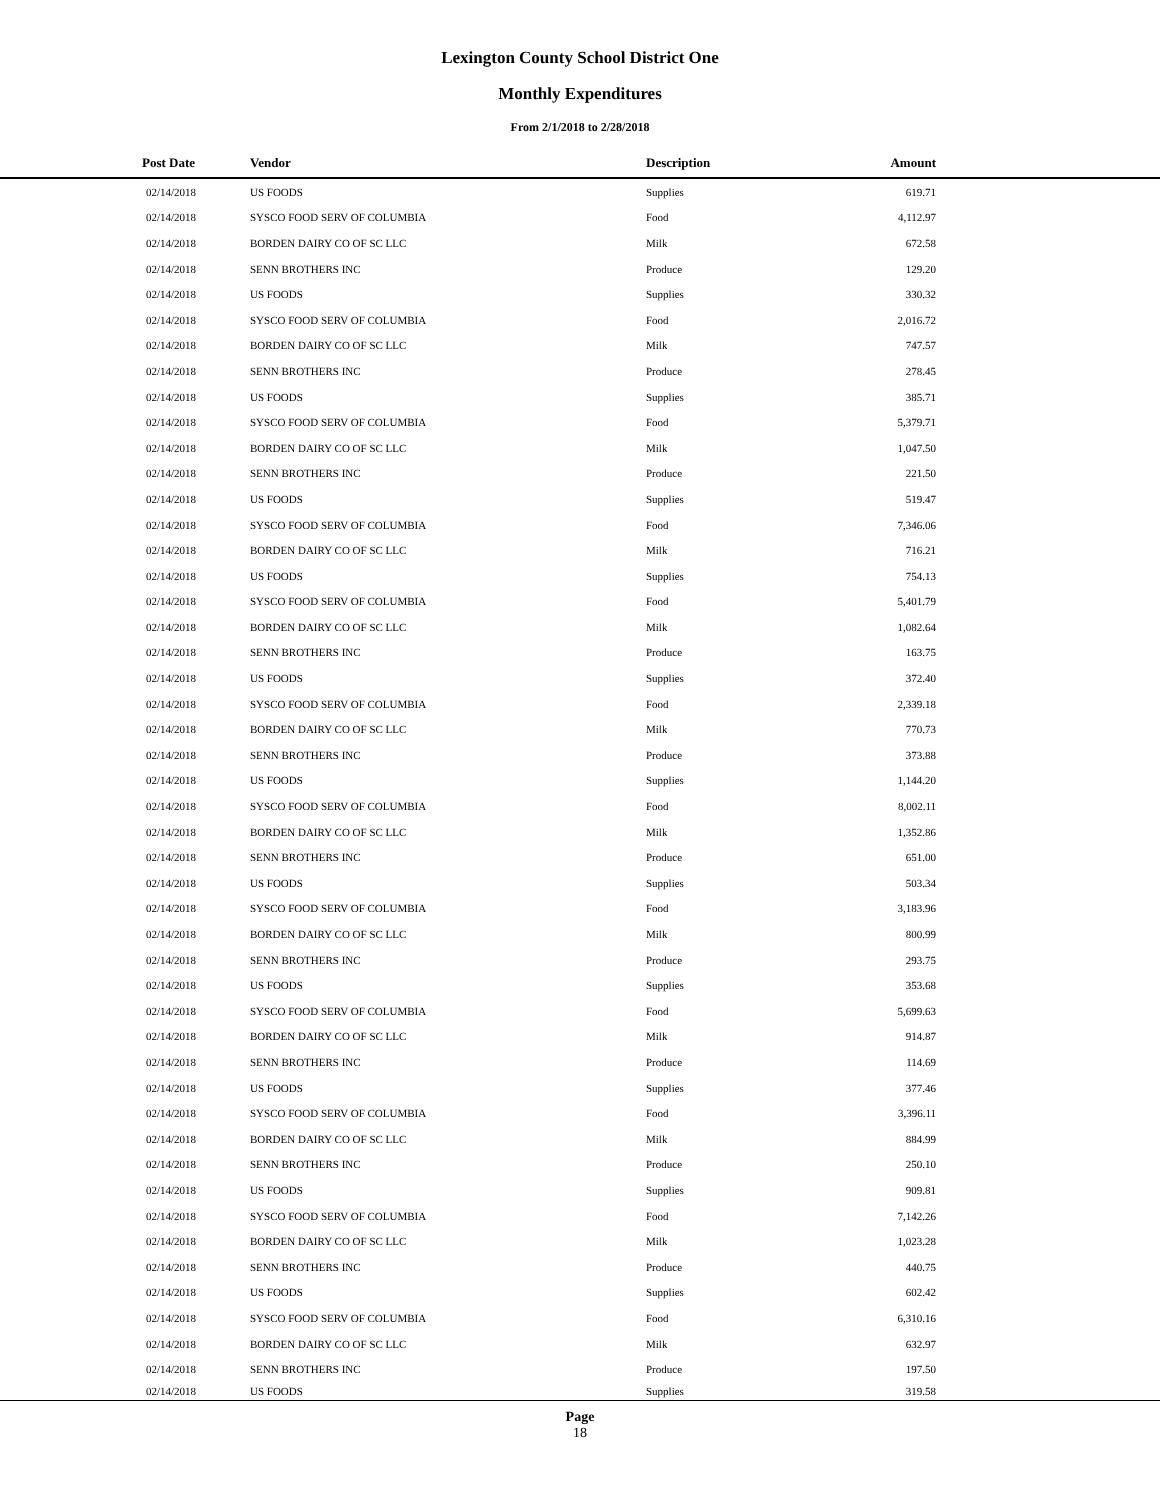Lexington County School District One
Monthly Expenditures
From 2/1/2018 to 2/28/2018
| Post Date | Vendor | Description | Amount | |
| --- | --- | --- | --- | --- |
| 02/14/2018 | US FOODS | Supplies | 619.71 | |
| 02/14/2018 | SYSCO FOOD SERV OF COLUMBIA | Food | 4,112.97 | |
| 02/14/2018 | BORDEN DAIRY CO OF SC LLC | Milk | 672.58 | |
| 02/14/2018 | SENN BROTHERS INC | Produce | 129.20 | |
| 02/14/2018 | US FOODS | Supplies | 330.32 | |
| 02/14/2018 | SYSCO FOOD SERV OF COLUMBIA | Food | 2,016.72 | |
| 02/14/2018 | BORDEN DAIRY CO OF SC LLC | Milk | 747.57 | |
| 02/14/2018 | SENN BROTHERS INC | Produce | 278.45 | |
| 02/14/2018 | US FOODS | Supplies | 385.71 | |
| 02/14/2018 | SYSCO FOOD SERV OF COLUMBIA | Food | 5,379.71 | |
| 02/14/2018 | BORDEN DAIRY CO OF SC LLC | Milk | 1,047.50 | |
| 02/14/2018 | SENN BROTHERS INC | Produce | 221.50 | |
| 02/14/2018 | US FOODS | Supplies | 519.47 | |
| 02/14/2018 | SYSCO FOOD SERV OF COLUMBIA | Food | 7,346.06 | |
| 02/14/2018 | BORDEN DAIRY CO OF SC LLC | Milk | 716.21 | |
| 02/14/2018 | US FOODS | Supplies | 754.13 | |
| 02/14/2018 | SYSCO FOOD SERV OF COLUMBIA | Food | 5,401.79 | |
| 02/14/2018 | BORDEN DAIRY CO OF SC LLC | Milk | 1,082.64 | |
| 02/14/2018 | SENN BROTHERS INC | Produce | 163.75 | |
| 02/14/2018 | US FOODS | Supplies | 372.40 | |
| 02/14/2018 | SYSCO FOOD SERV OF COLUMBIA | Food | 2,339.18 | |
| 02/14/2018 | BORDEN DAIRY CO OF SC LLC | Milk | 770.73 | |
| 02/14/2018 | SENN BROTHERS INC | Produce | 373.88 | |
| 02/14/2018 | US FOODS | Supplies | 1,144.20 | |
| 02/14/2018 | SYSCO FOOD SERV OF COLUMBIA | Food | 8,002.11 | |
| 02/14/2018 | BORDEN DAIRY CO OF SC LLC | Milk | 1,352.86 | |
| 02/14/2018 | SENN BROTHERS INC | Produce | 651.00 | |
| 02/14/2018 | US FOODS | Supplies | 503.34 | |
| 02/14/2018 | SYSCO FOOD SERV OF COLUMBIA | Food | 3,183.96 | |
| 02/14/2018 | BORDEN DAIRY CO OF SC LLC | Milk | 800.99 | |
| 02/14/2018 | SENN BROTHERS INC | Produce | 293.75 | |
| 02/14/2018 | US FOODS | Supplies | 353.68 | |
| 02/14/2018 | SYSCO FOOD SERV OF COLUMBIA | Food | 5,699.63 | |
| 02/14/2018 | BORDEN DAIRY CO OF SC LLC | Milk | 914.87 | |
| 02/14/2018 | SENN BROTHERS INC | Produce | 114.69 | |
| 02/14/2018 | US FOODS | Supplies | 377.46 | |
| 02/14/2018 | SYSCO FOOD SERV OF COLUMBIA | Food | 3,396.11 | |
| 02/14/2018 | BORDEN DAIRY CO OF SC LLC | Milk | 884.99 | |
| 02/14/2018 | SENN BROTHERS INC | Produce | 250.10 | |
| 02/14/2018 | US FOODS | Supplies | 909.81 | |
| 02/14/2018 | SYSCO FOOD SERV OF COLUMBIA | Food | 7,142.26 | |
| 02/14/2018 | BORDEN DAIRY CO OF SC LLC | Milk | 1,023.28 | |
| 02/14/2018 | SENN BROTHERS INC | Produce | 440.75 | |
| 02/14/2018 | US FOODS | Supplies | 602.42 | |
| 02/14/2018 | SYSCO FOOD SERV OF COLUMBIA | Food | 6,310.16 | |
| 02/14/2018 | BORDEN DAIRY CO OF SC LLC | Milk | 632.97 | |
| 02/14/2018 | SENN BROTHERS INC | Produce | 197.50 | |
| 02/14/2018 | US FOODS | Supplies | 319.58 | |
Page
18